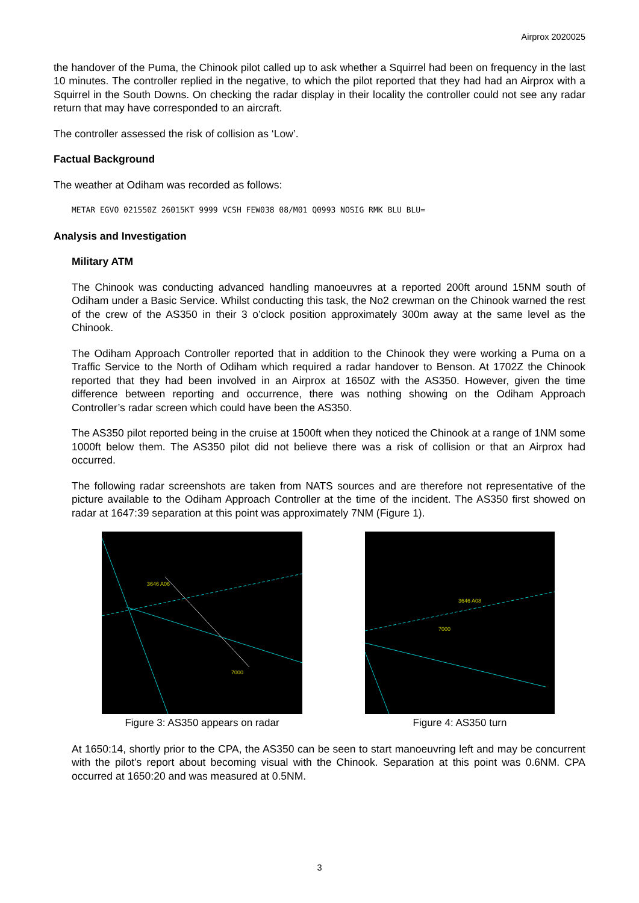Airprox 2020025
the handover of the Puma, the Chinook pilot called up to ask whether a Squirrel had been on frequency in the last 10 minutes. The controller replied in the negative, to which the pilot reported that they had had an Airprox with a Squirrel in the South Downs. On checking the radar display in their locality the controller could not see any radar return that may have corresponded to an aircraft.
The controller assessed the risk of collision as ‘Low’.
Factual Background
The weather at Odiham was recorded as follows:
METAR EGVO 021550Z 26015KT 9999 VCSH FEW038 08/M01 Q0993 NOSIG RMK BLU BLU=
Analysis and Investigation
Military ATM
The Chinook was conducting advanced handling manoeuvres at a reported 200ft around 15NM south of Odiham under a Basic Service. Whilst conducting this task, the No2 crewman on the Chinook warned the rest of the crew of the AS350 in their 3 o’clock position approximately 300m away at the same level as the Chinook.
The Odiham Approach Controller reported that in addition to the Chinook they were working a Puma on a Traffic Service to the North of Odiham which required a radar handover to Benson. At 1702Z the Chinook reported that they had been involved in an Airprox at 1650Z with the AS350. However, given the time difference between reporting and occurrence, there was nothing showing on the Odiham Approach Controller’s radar screen which could have been the AS350.
The AS350 pilot reported being in the cruise at 1500ft when they noticed the Chinook at a range of 1NM some 1000ft below them. The AS350 pilot did not believe there was a risk of collision or that an Airprox had occurred.
The following radar screenshots are taken from NATS sources and are therefore not representative of the picture available to the Odiham Approach Controller at the time of the incident. The AS350 first showed on radar at 1647:39 separation at this point was approximately 7NM (Figure 1).
3646 A06
7000
Figure 3: AS350 appears on radar
3646 A08
7000
Figure 4: AS350 turn
At 1650:14, shortly prior to the CPA, the AS350 can be seen to start manoeuvring left and may be concurrent with the pilot’s report about becoming visual with the Chinook. Separation at this point was 0.6NM. CPA occurred at 1650:20 and was measured at 0.5NM.
3